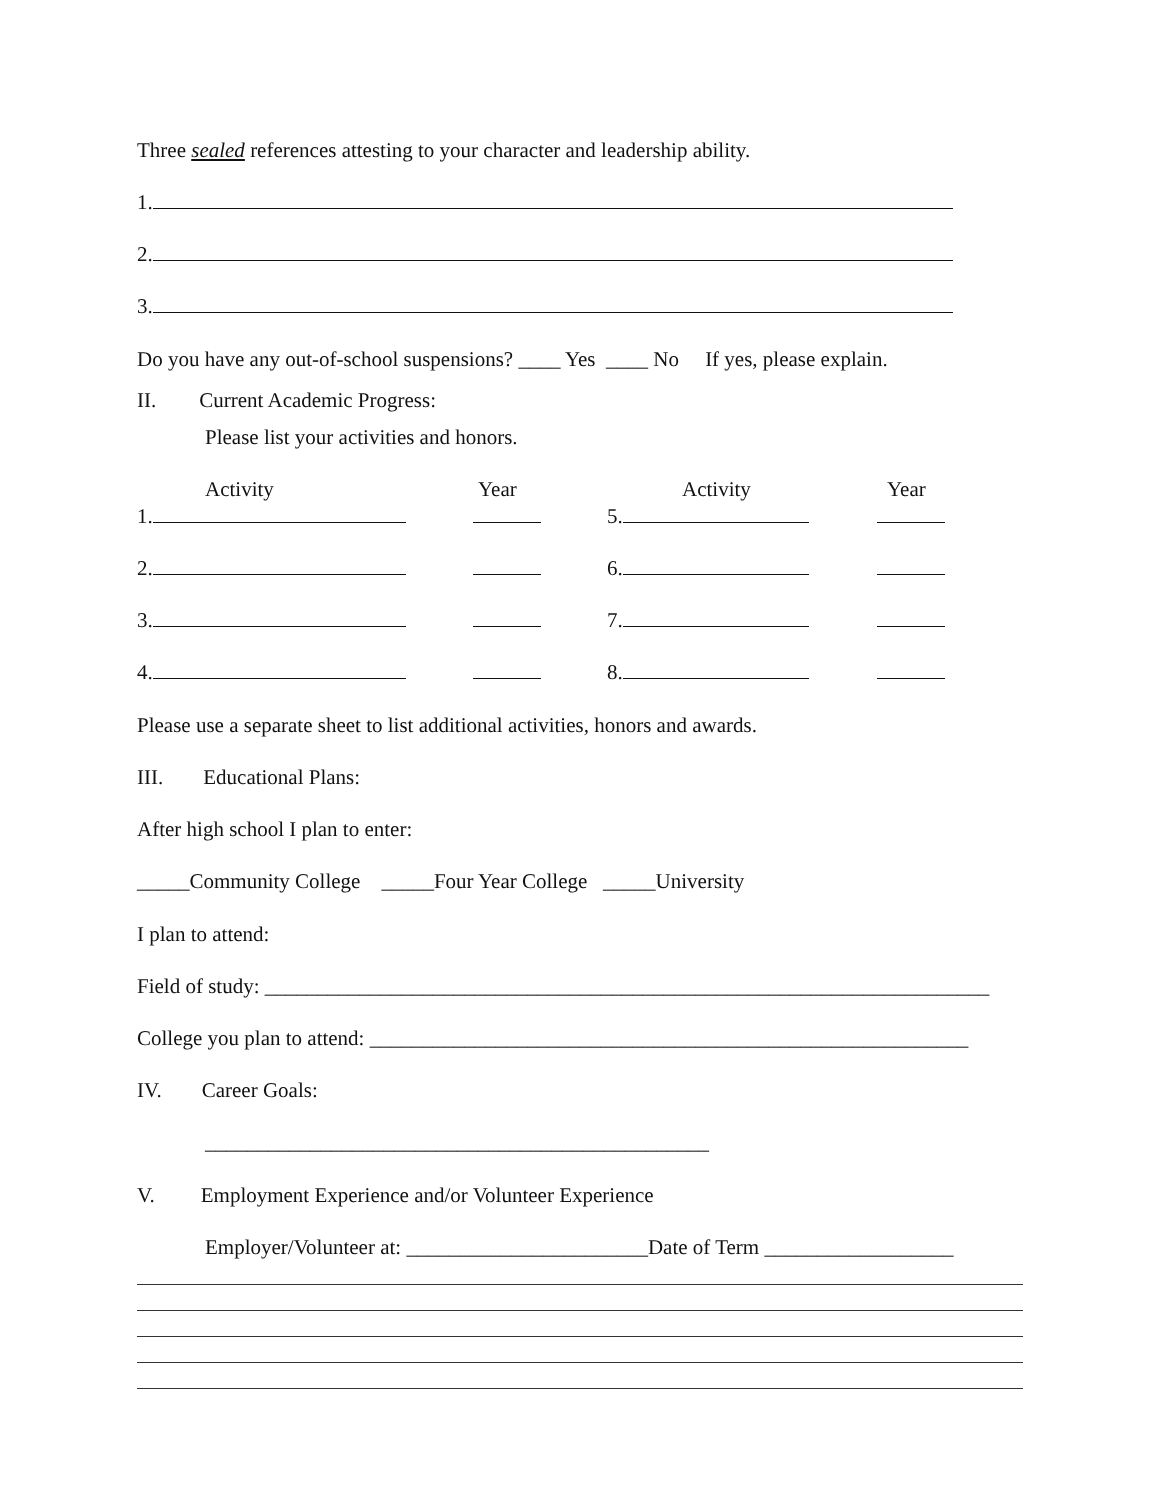Three sealed references attesting to your character and leadership ability.
1.
2.
3.
Do you have any out-of-school suspensions? ____ Yes ____ No If yes, please explain.
II. Current Academic Progress:
Please list your activities and honors.
Activity Year Activity Year
1. 5.
2. 6.
3. 7.
4. 8.
Please use a separate sheet to list additional activities, honors and awards.
III. Educational Plans:
After high school I plan to enter:
_____Community College _____Four Year College _____University
I plan to attend:
Field of study: _____________________________________________________________________
College you plan to attend: _________________________________________________________
IV. Career Goals:
________________________________________________
V. Employment Experience and/or Volunteer Experience
Employer/Volunteer at: _______________________Date of Term __________________